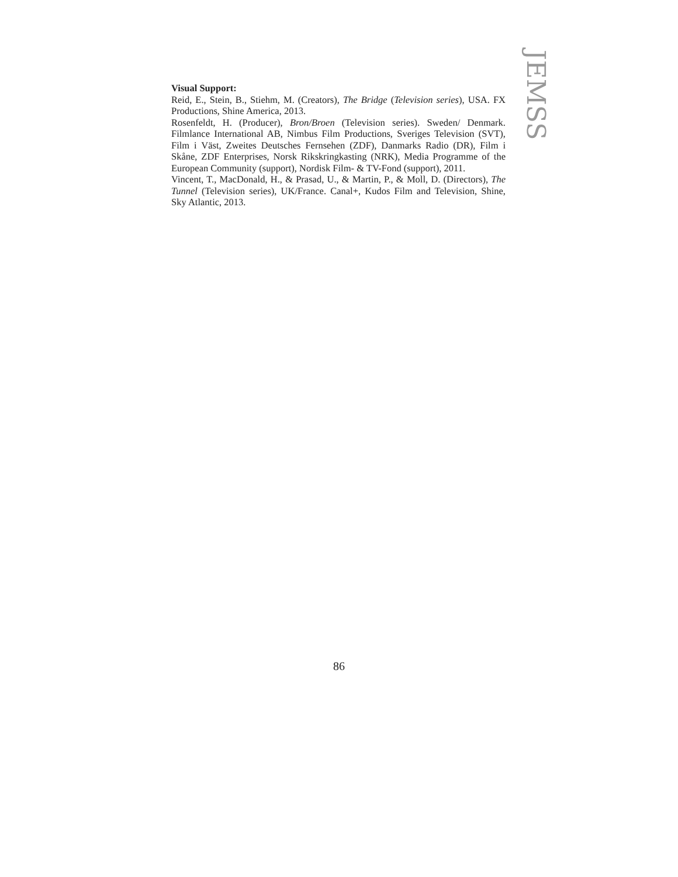JEMSS
Visual Support:
Reid, E., Stein, B., Stiehm, M. (Creators), The Bridge (Television series), USA. FX Productions, Shine America, 2013.
Rosenfeldt, H. (Producer), Bron/Broen (Television series). Sweden/ Denmark. Filmlance International AB, Nimbus Film Productions, Sveriges Television (SVT), Film i Väst, Zweites Deutsches Fernsehen (ZDF), Danmarks Radio (DR), Film i Skåne, ZDF Enterprises, Norsk Rikskringkasting (NRK), Media Programme of the European Community (support), Nordisk Film- & TV-Fond (support), 2011.
Vincent, T., MacDonald, H., & Prasad, U., & Martin, P., & Moll, D. (Directors), The Tunnel (Television series), UK/France. Canal+, Kudos Film and Television, Shine, Sky Atlantic, 2013.
86